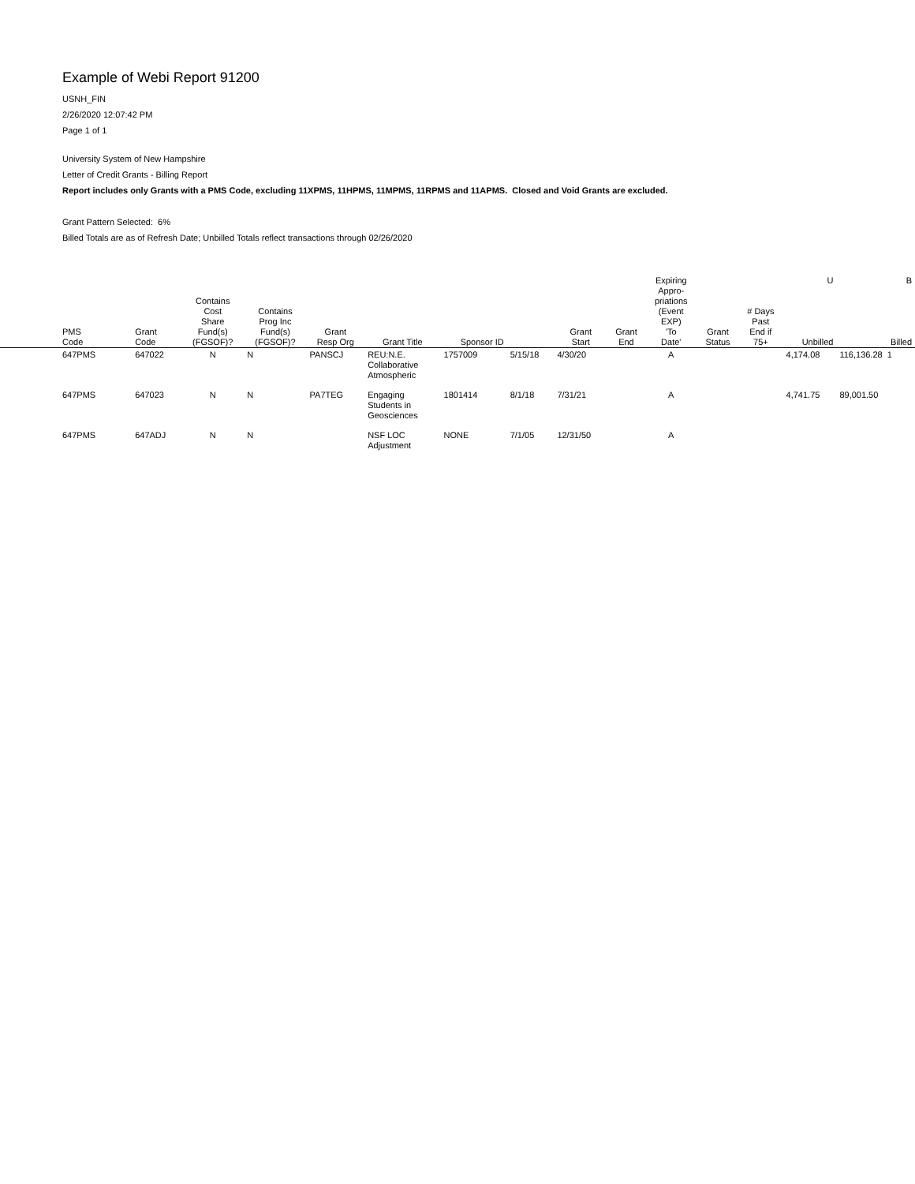Example of Webi Report 91200
USNH_FIN
2/26/2020 12:07:42 PM
Page 1 of 1
University System of New Hampshire
Letter of Credit Grants - Billing Report
Report includes only Grants with a PMS Code, excluding 11XPMS, 11HPMS, 11MPMS, 11RPMS and 11APMS. Closed and Void Grants are excluded.
Grant Pattern Selected: 6%
Billed Totals are as of Refresh Date; Unbilled Totals reflect transactions through 02/26/2020
| PMS Code | Grant Code | Contains Cost Share Fund(s) (FGSOF)? | Contains Prog Inc Fund(s) (FGSOF)? | Grant Resp Org | Grant Title | Sponsor ID | | Grant Start | Grant End | Expiring Appro- priations (Event EXP) 'To Date' | Grant Status | # Days Past End if 75+ | U Unbilled | B Billed |
| --- | --- | --- | --- | --- | --- | --- | --- | --- | --- | --- | --- | --- | --- | --- |
| 647PMS | 647022 | N | N | PANSCJ | REU:N.E. Collaborative Atmospheric | 1757009 | 5/15/18 | 4/30/20 | | A | | | 4,174.08 | 116,136.28 1 |
| 647PMS | 647023 | N | N | PA7TEG | Engaging Students in Geosciences | 1801414 | 8/1/18 | 7/31/21 | | A | | | 4,741.75 | 89,001.50 |
| 647PMS | 647ADJ | N | N | | NSF LOC Adjustment | NONE | 7/1/05 | 12/31/50 | | A | | | | |